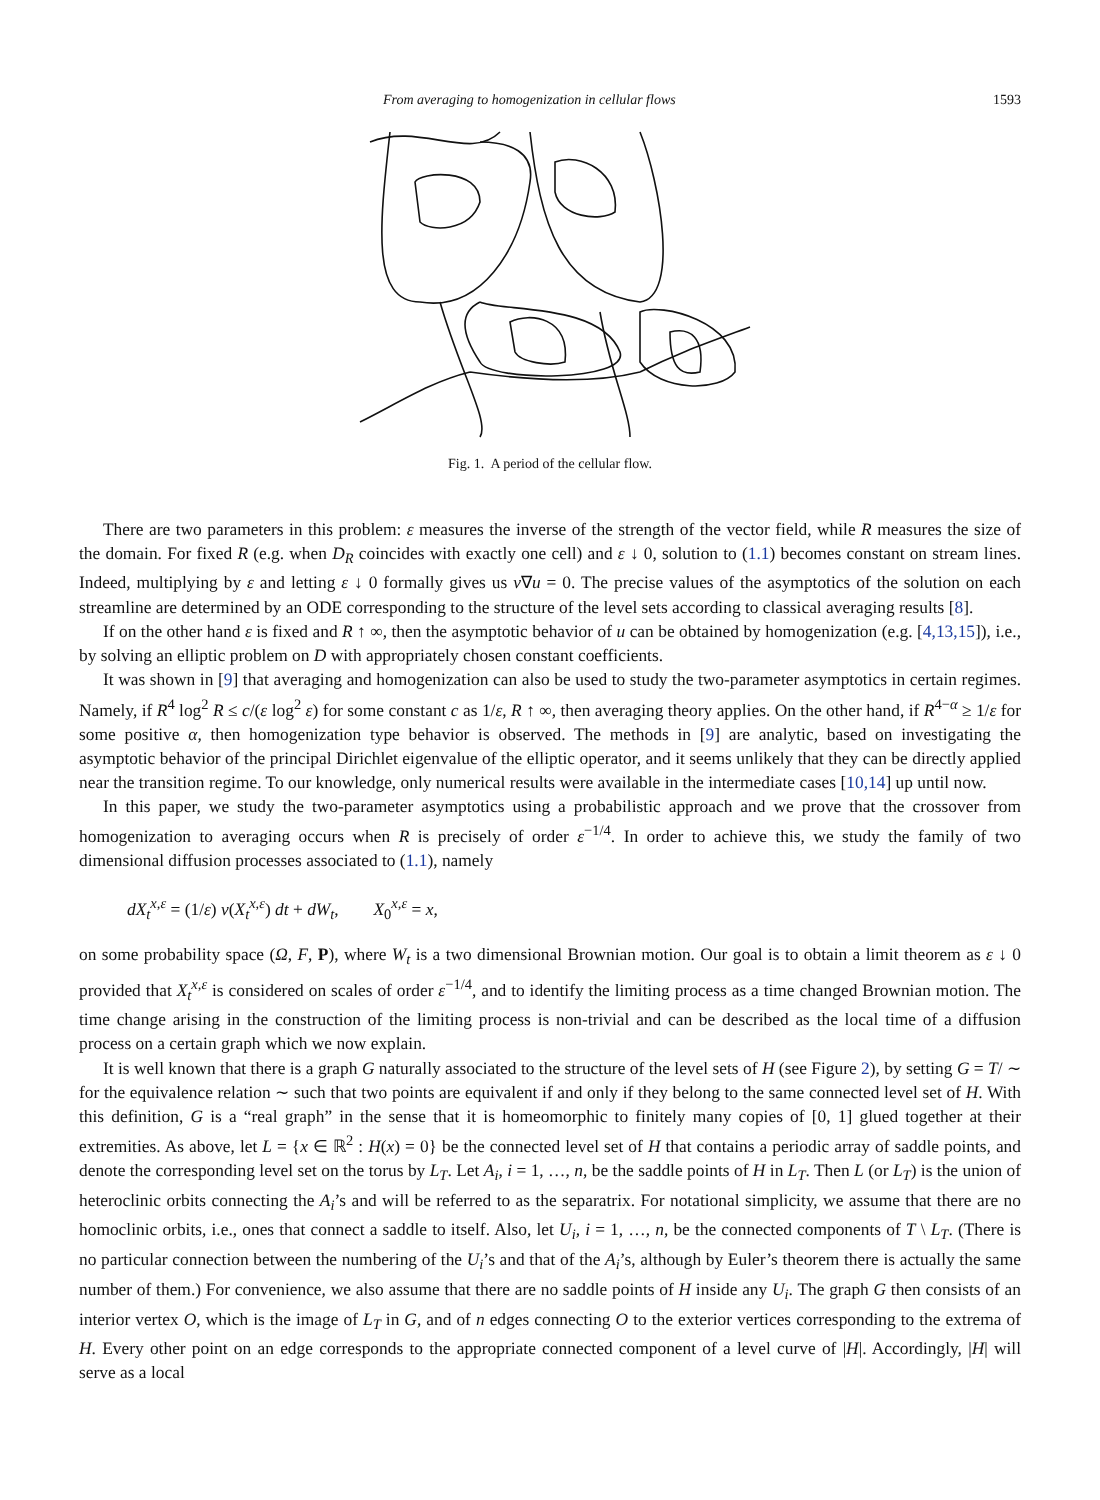From averaging to homogenization in cellular flows 1593
Fig. 1. A period of the cellular flow.
There are two parameters in this problem: ε measures the inverse of the strength of the vector field, while R measures the size of the domain. For fixed R (e.g. when D<sub>R</sub> coincides with exactly one cell) and ε ↓ 0, solution to (1.1) becomes constant on stream lines. Indeed, multiplying by ε and letting ε ↓ 0 formally gives us v∇u = 0. The precise values of the asymptotics of the solution on each streamline are determined by an ODE corresponding to the structure of the level sets according to classical averaging results [8].
If on the other hand ε is fixed and R ↑ ∞, then the asymptotic behavior of u can be obtained by homogenization (e.g. [4,13,15]), i.e., by solving an elliptic problem on D with appropriately chosen constant coefficients.
It was shown in [9] that averaging and homogenization can also be used to study the two-parameter asymptotics in certain regimes. Namely, if R<sup>4</sup> log<sup>2</sup> R ≤ c/(ε log<sup>2</sup> ε) for some constant c as 1/ε, R ↑ ∞, then averaging theory applies. On the other hand, if R<sup>4−α</sup> ≥ 1/ε for some positive α, then homogenization type behavior is observed. The methods in [9] are analytic, based on investigating the asymptotic behavior of the principal Dirichlet eigenvalue of the elliptic operator, and it seems unlikely that they can be directly applied near the transition regime. To our knowledge, only numerical results were available in the intermediate cases [10,14] up until now.
In this paper, we study the two-parameter asymptotics using a probabilistic approach and we prove that the crossover from homogenization to averaging occurs when R is precisely of order ε<sup>−1/4</sup>. In order to achieve this, we study the family of two dimensional diffusion processes associated to (1.1), namely
dX<sub>t</sub><sup>x,ε</sup> = (1/ε) v(X<sub>t</sub><sup>x,ε</sup>) dt + dW<sub>t</sub>, X<sub>0</sub><sup>x,ε</sup> = x,
on some probability space (Ω, F, P), where W<sub>t</sub> is a two dimensional Brownian motion. Our goal is to obtain a limit theorem as ε ↓ 0 provided that X<sub>t</sub><sup>x,ε</sup> is considered on scales of order ε<sup>−1/4</sup>, and to identify the limiting process as a time changed Brownian motion. The time change arising in the construction of the limiting process is non-trivial and can be described as the local time of a diffusion process on a certain graph which we now explain.
It is well known that there is a graph G naturally associated to the structure of the level sets of H (see Figure 2), by setting G = T/ ∼ for the equivalence relation ∼ such that two points are equivalent if and only if they belong to the same connected level set of H. With this definition, G is a “real graph” in the sense that it is homeomorphic to finitely many copies of [0, 1] glued together at their extremities. As above, let L = {x ∈ ℝ<sup>2</sup> : H(x) = 0} be the connected level set of H that contains a periodic array of saddle points, and denote the corresponding level set on the torus by L<sub>T</sub>. Let A<sub>i</sub>, i = 1, …, n, be the saddle points of H in L<sub>T</sub>. Then L (or L<sub>T</sub>) is the union of heteroclinic orbits connecting the A<sub>i</sub>’s and will be referred to as the separatrix. For notational simplicity, we assume that there are no homoclinic orbits, i.e., ones that connect a saddle to itself. Also, let U<sub>i</sub>, i = 1, …, n, be the connected components of T \ L<sub>T</sub>. (There is no particular connection between the numbering of the U<sub>i</sub>’s and that of the A<sub>i</sub>’s, although by Euler’s theorem there is actually the same number of them.) For convenience, we also assume that there are no saddle points of H inside any U<sub>i</sub>. The graph G then consists of an interior vertex O, which is the image of L<sub>T</sub> in G, and of n edges connecting O to the exterior vertices corresponding to the extrema of H. Every other point on an edge corresponds to the appropriate connected component of a level curve of |H|. Accordingly, |H| will serve as a local